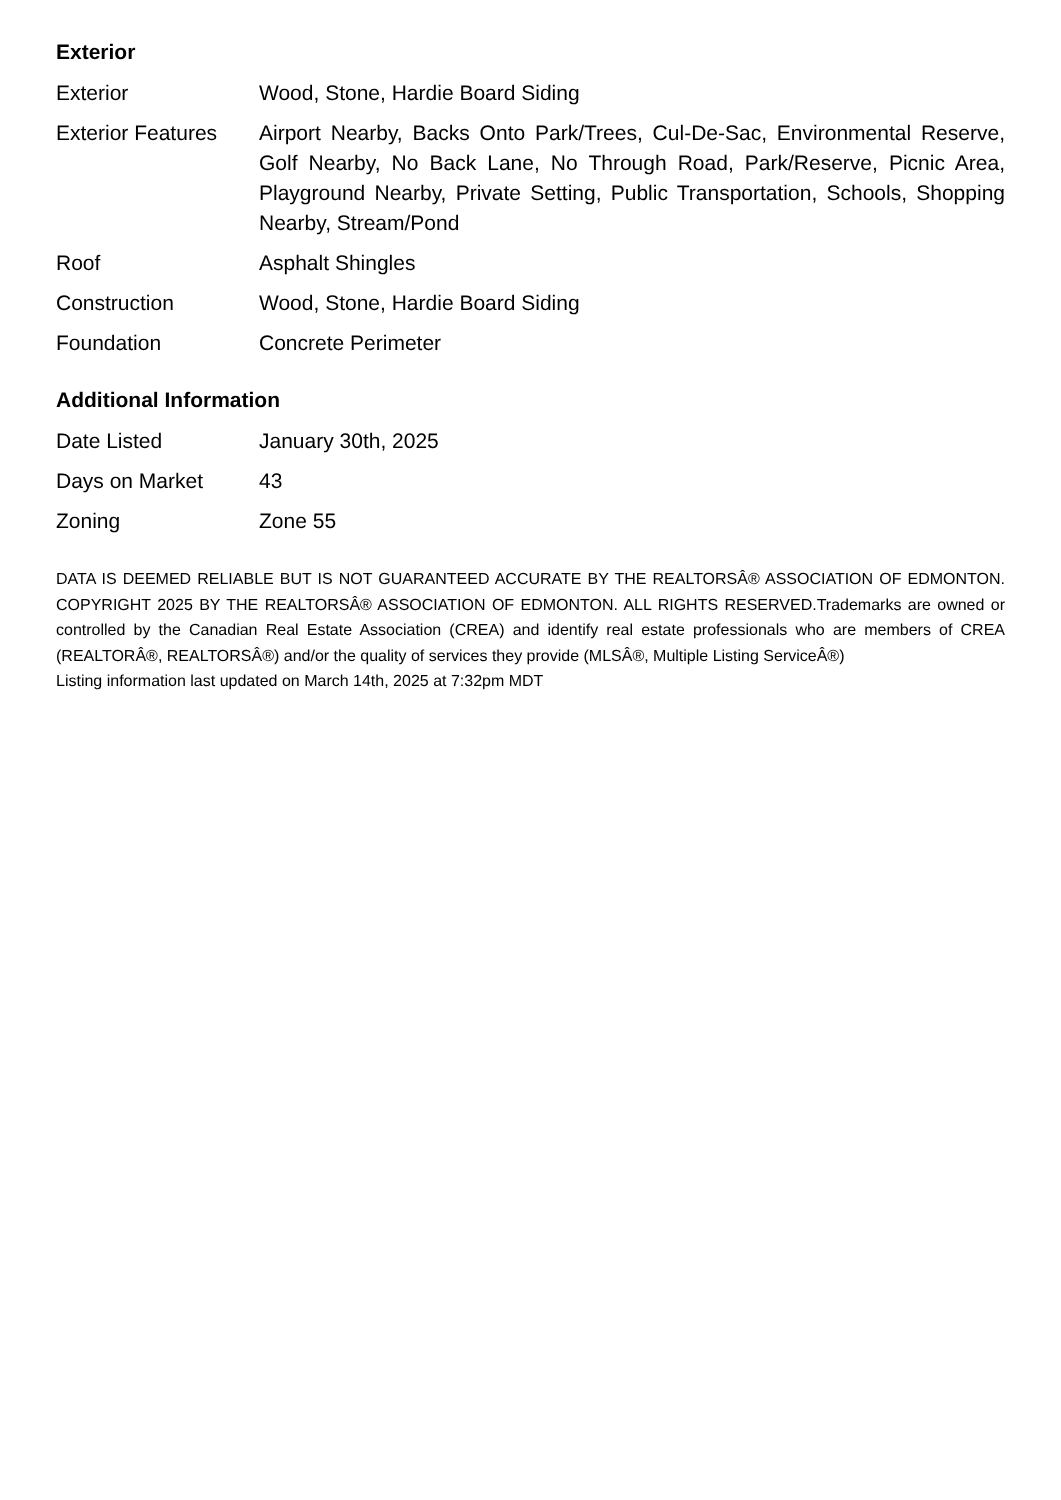Exterior
| Exterior | Wood, Stone, Hardie Board Siding |
| Exterior Features | Airport Nearby, Backs Onto Park/Trees, Cul-De-Sac, Environmental Reserve, Golf Nearby, No Back Lane, No Through Road, Park/Reserve, Picnic Area, Playground Nearby, Private Setting, Public Transportation, Schools, Shopping Nearby, Stream/Pond |
| Roof | Asphalt Shingles |
| Construction | Wood, Stone, Hardie Board Siding |
| Foundation | Concrete Perimeter |
Additional Information
| Date Listed | January 30th, 2025 |
| Days on Market | 43 |
| Zoning | Zone 55 |
DATA IS DEEMED RELIABLE BUT IS NOT GUARANTEED ACCURATE BY THE REALTORSÂ® ASSOCIATION OF EDMONTON. COPYRIGHT 2025 BY THE REALTORSÂ® ASSOCIATION OF EDMONTON. ALL RIGHTS RESERVED.Trademarks are owned or controlled by the Canadian Real Estate Association (CREA) and identify real estate professionals who are members of CREA (REALTORÂ®, REALTORSÂ®) and/or the quality of services they provide (MLSÂ®, Multiple Listing ServiceÂ®)
Listing information last updated on March 14th, 2025 at 7:32pm MDT